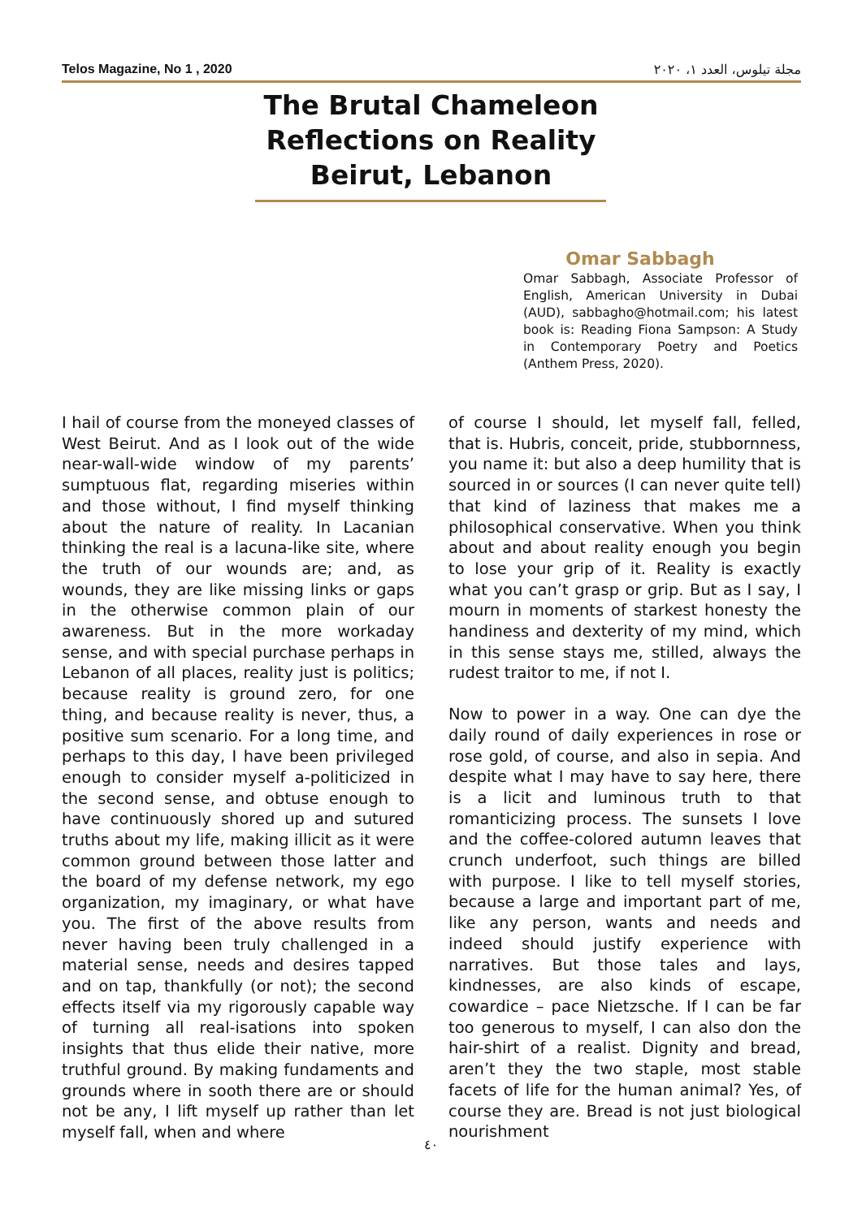Telos Magazine, No 1 , 2020 مجلة تيلوس، العدد ١، ٢٠٢٠
The Brutal Chameleon
Reflections on Reality
Beirut, Lebanon
Omar Sabbagh
Omar Sabbagh, Associate Professor of English, American University in Dubai (AUD), sabbagho@hotmail.com; his latest book is: Reading Fiona Sampson: A Study in Contemporary Poetry and Poetics (Anthem Press, 2020).
I hail of course from the moneyed classes of West Beirut. And as I look out of the wide near-wall-wide window of my parents’ sumptuous flat, regarding miseries within and those without, I find myself thinking about the nature of reality. In Lacanian thinking the real is a lacuna-like site, where the truth of our wounds are; and, as wounds, they are like missing links or gaps in the otherwise common plain of our awareness. But in the more workaday sense, and with special purchase perhaps in Lebanon of all places, reality just is politics; because reality is ground zero, for one thing, and because reality is never, thus, a positive sum scenario. For a long time, and perhaps to this day, I have been privileged enough to consider myself a-politicized in the second sense, and obtuse enough to have continuously shored up and sutured truths about my life, making illicit as it were common ground between those latter and the board of my defense network, my ego organization, my imaginary, or what have you. The first of the above results from never having been truly challenged in a material sense, needs and desires tapped and on tap, thankfully (or not); the second effects itself via my rigorously capable way of turning all real-isations into spoken insights that thus elide their native, more truthful ground. By making fundaments and grounds where in sooth there are or should not be any, I lift myself up rather than let myself fall, when and where
of course I should, let myself fall, felled, that is. Hubris, conceit, pride, stubbornness, you name it: but also a deep humility that is sourced in or sources (I can never quite tell) that kind of laziness that makes me a philosophical conservative. When you think about and about reality enough you begin to lose your grip of it. Reality is exactly what you can’t grasp or grip. But as I say, I mourn in moments of starkest honesty the handiness and dexterity of my mind, which in this sense stays me, stilled, always the rudest traitor to me, if not I.
Now to power in a way. One can dye the daily round of daily experiences in rose or rose gold, of course, and also in sepia. And despite what I may have to say here, there is a licit and luminous truth to that romanticizing process. The sunsets I love and the coffee-colored autumn leaves that crunch underfoot, such things are billed with purpose. I like to tell myself stories, because a large and important part of me, like any person, wants and needs and indeed should justify experience with narratives. But those tales and lays, kindnesses, are also kinds of escape, cowardice – pace Nietzsche. If I can be far too generous to myself, I can also don the hair-shirt of a realist. Dignity and bread, aren’t they the two staple, most stable facets of life for the human animal? Yes, of course they are. Bread is not just biological nourishment
٤٠